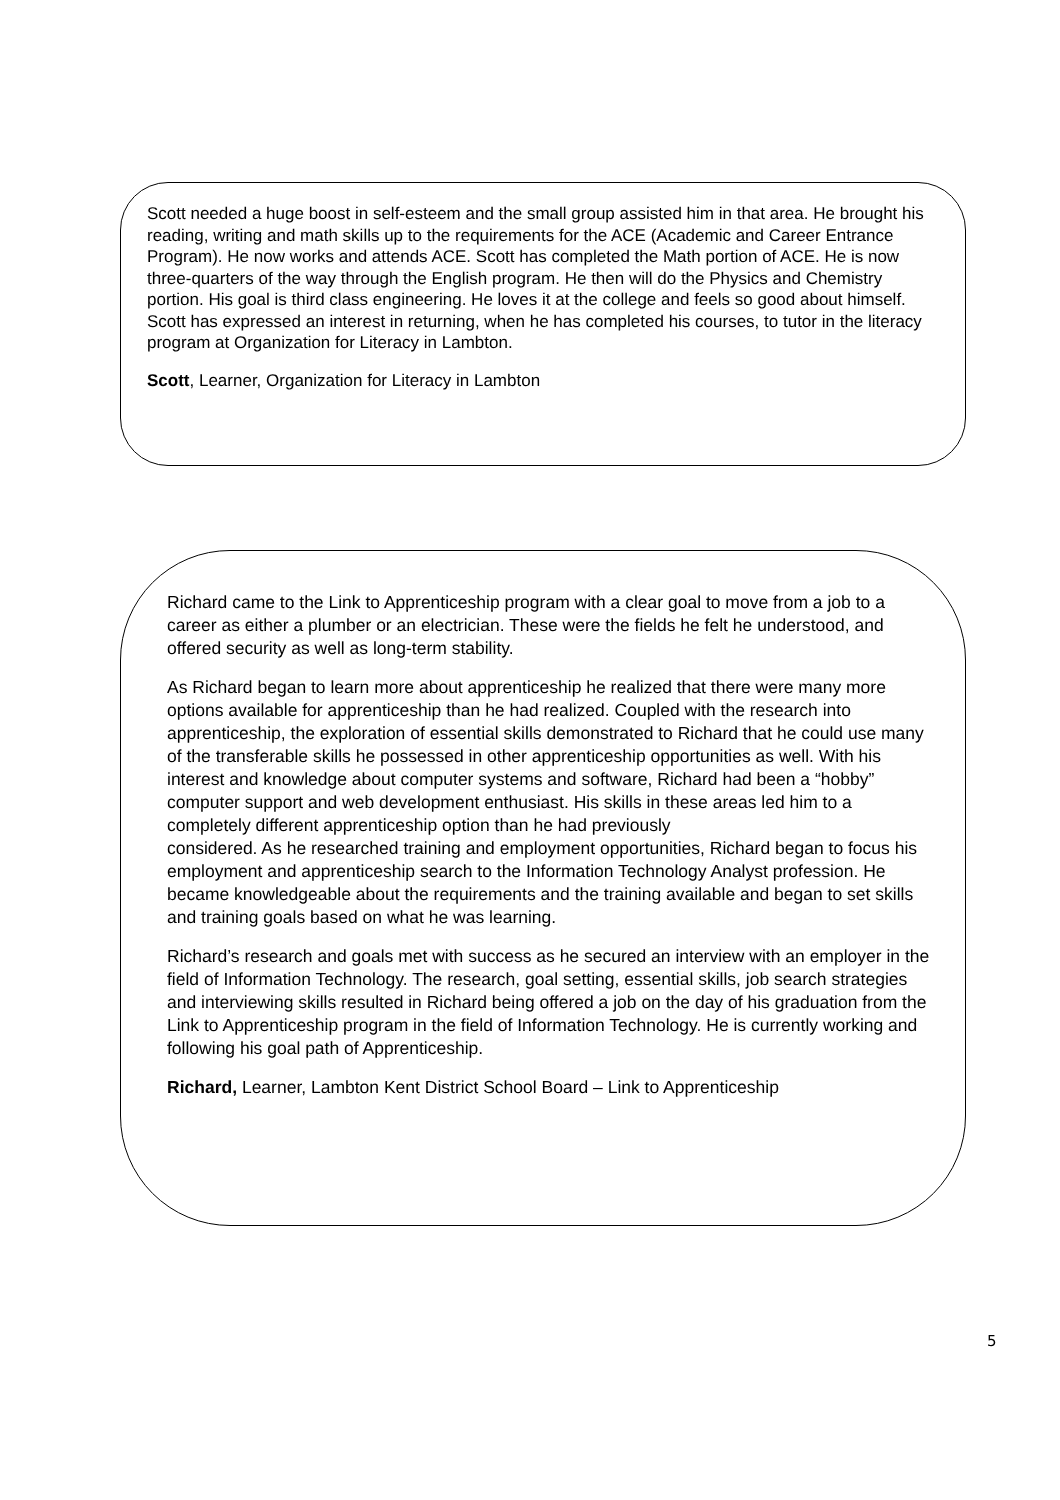Scott needed a huge boost in self-esteem and the small group assisted him in that area. He brought his reading, writing and math skills up to the requirements for the ACE (Academic and Career Entrance Program). He now works and attends ACE. Scott has completed the Math portion of ACE. He is now three-quarters of the way through the English program. He then will do the Physics and Chemistry portion. His goal is third class engineering. He loves it at the college and feels so good about himself. Scott has expressed an interest in returning, when he has completed his courses, to tutor in the literacy program at Organization for Literacy in Lambton.
Scott, Learner, Organization for Literacy in Lambton
Richard came to the Link to Apprenticeship program with a clear goal to move from a job to a career as either a plumber or an electrician. These were the fields he felt he understood, and offered security as well as long-term stability.
As Richard began to learn more about apprenticeship he realized that there were many more options available for apprenticeship than he had realized. Coupled with the research into apprenticeship, the exploration of essential skills demonstrated to Richard that he could use many of the transferable skills he possessed in other apprenticeship opportunities as well. With his interest and knowledge about computer systems and software, Richard had been a “hobby” computer support and web development enthusiast. His skills in these areas led him to a completely different apprenticeship option than he had previously
considered. As he researched training and employment opportunities, Richard began to focus his employment and apprenticeship search to the Information Technology Analyst profession. He became knowledgeable about the requirements and the training available and began to set skills and training goals based on what he was learning.
Richard’s research and goals met with success as he secured an interview with an employer in the field of Information Technology. The research, goal setting, essential skills, job search strategies and interviewing skills resulted in Richard being offered a job on the day of his graduation from the Link to Apprenticeship program in the field of Information Technology. He is currently working and following his goal path of Apprenticeship.
Richard, Learner, Lambton Kent District School Board – Link to Apprenticeship
5